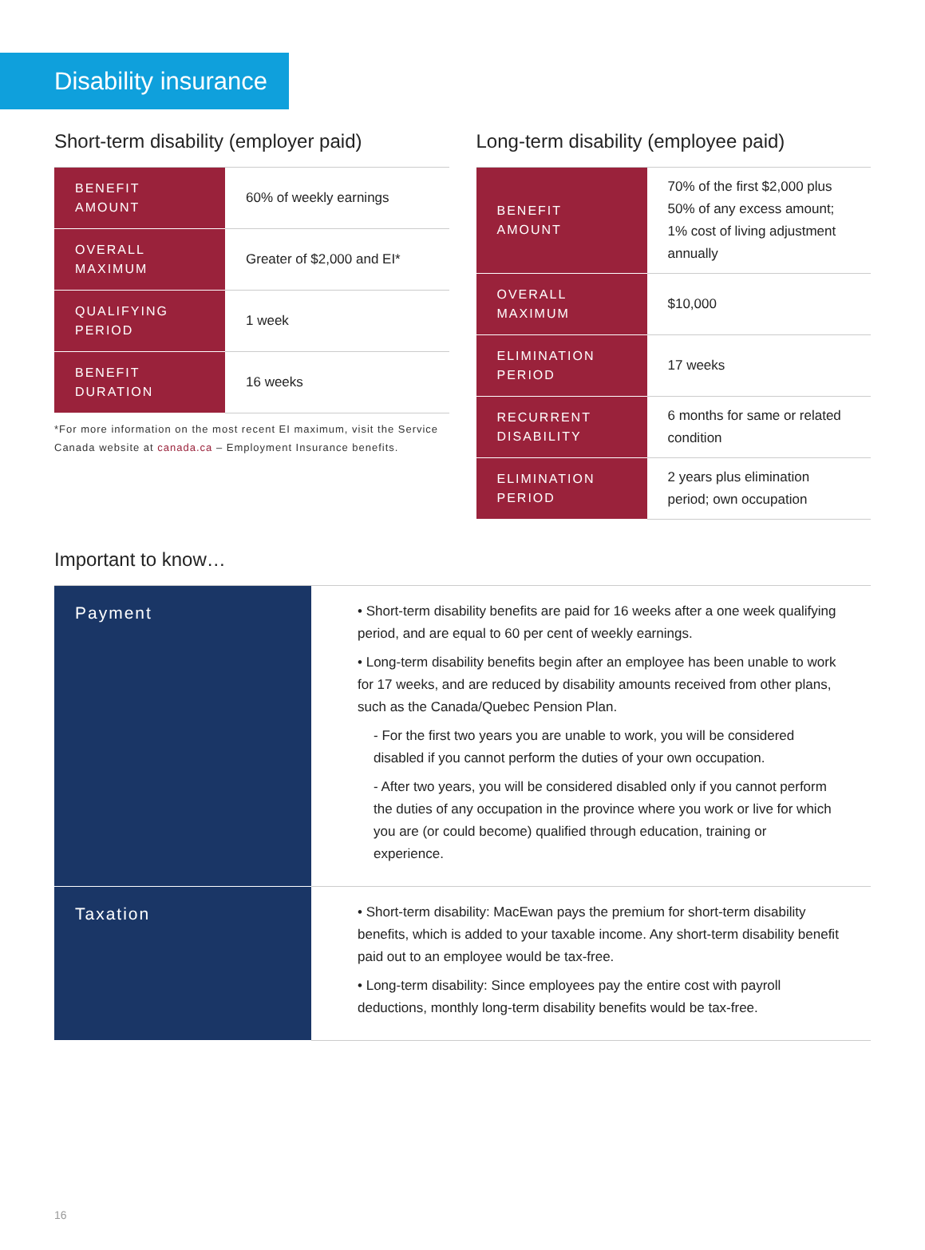Disability insurance
Short-term disability (employer paid)
| BENEFIT AMOUNT | 60% of weekly earnings |
| OVERALL MAXIMUM | Greater of $2,000 and EI* |
| QUALIFYING PERIOD | 1 week |
| BENEFIT DURATION | 16 weeks |
*For more information on the most recent EI maximum, visit the Service Canada website at canada.ca – Employment Insurance benefits.
Long-term disability (employee paid)
| BENEFIT AMOUNT | 70% of the first $2,000 plus 50% of any excess amount; 1% cost of living adjustment annually |
| OVERALL MAXIMUM | $10,000 |
| ELIMINATION PERIOD | 17 weeks |
| RECURRENT DISABILITY | 6 months for same or related condition |
| ELIMINATION PERIOD | 2 years plus elimination period; own occupation |
Important to know…
| Payment | • Short-term disability benefits are paid for 16 weeks after a one week qualifying period, and are equal to 60 per cent of weekly earnings. • Long-term disability benefits begin after an employee has been unable to work for 17 weeks, and are reduced by disability amounts received from other plans, such as the Canada/Quebec Pension Plan. - For the first two years you are unable to work, you will be considered disabled if you cannot perform the duties of your own occupation. - After two years, you will be considered disabled only if you cannot perform the duties of any occupation in the province where you work or live for which you are (or could become) qualified through education, training or experience. |
| Taxation | • Short-term disability: MacEwan pays the premium for short-term disability benefits, which is added to your taxable income. Any short-term disability benefit paid out to an employee would be tax-free. • Long-term disability: Since employees pay the entire cost with payroll deductions, monthly long-term disability benefits would be tax-free. |
16